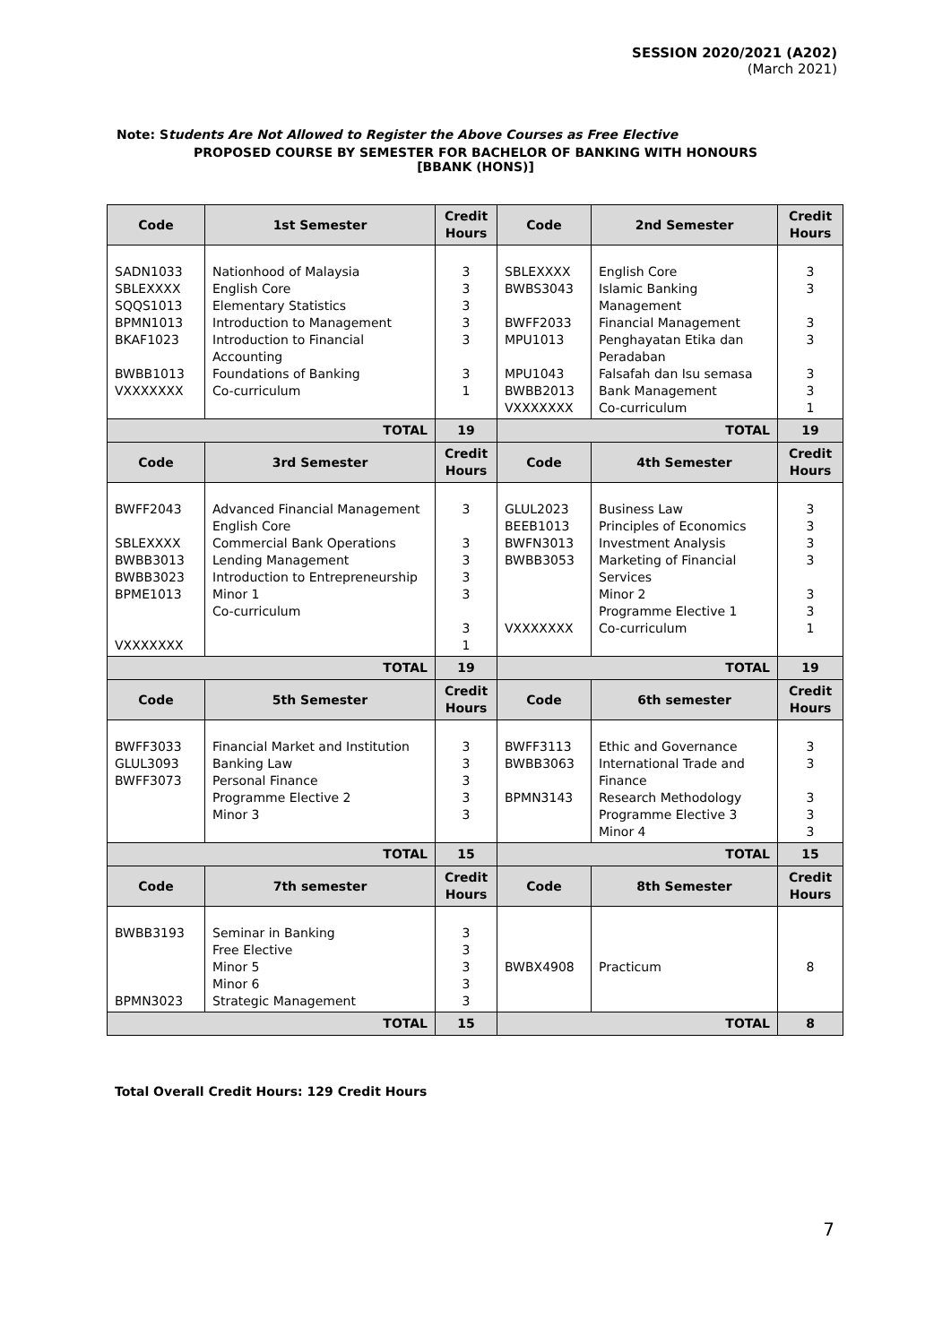SESSION 2020/2021 (A202)
(March 2021)
Note: Students Are Not Allowed to Register the Above Courses as Free Elective
PROPOSED COURSE BY SEMESTER FOR BACHELOR OF BANKING WITH HONOURS
[BBANK (HONS)]
| Code | 1st Semester | Credit Hours | Code | 2nd Semester | Credit Hours |
| --- | --- | --- | --- | --- | --- |
| SADN1033 SBLEXXXX SQQS1013 BPMN1013 BKAF1023 BWBB1013 VXXXXXXX | Nationhood of Malaysia English Core Elementary Statistics Introduction to Management Introduction to Financial Accounting Foundations of Banking Co-curriculum | 3 3 3 3 3 3 1 | SBLEXXXX BWBS3043 BWFF2033 MPU1013 MPU1043 BWBB2013 VXXXXXXX | English Core Islamic Banking Management Financial Management Penghayatan Etika dan Peradaban Falsafah dan Isu semasa Bank Management Co-curriculum | 3 3 3 3 3 3 1 |
| TOTAL | | 19 | TOTAL | | 19 |
| Code | 3rd Semester | Credit Hours | Code | 4th Semester | Credit Hours |
| BWFF2043 SBLEXXXX BWBB3013 BWBB3023 BPME1013 VXXXXXXX | Advanced Financial Management English Core Commercial Bank Operations Lending Management Introduction to Entrepreneurship Minor 1 Co-curriculum | 3 3 3 3 3 3 1 | GLUL2023 BEEB1013 BWFN3013 BWBB3053 VXXXXXXX | Business Law Principles of Economics Investment Analysis Marketing of Financial Services Minor 2 Programme Elective 1 Co-curriculum | 3 3 3 3 3 3 1 |
| TOTAL | | 19 | TOTAL | | 19 |
| Code | 5th Semester | Credit Hours | Code | 6th semester | Credit Hours |
| BWFF3033 GLUL3093 BWFF3073 | Financial Market and Institution Banking Law Personal Finance Programme Elective 2 Minor 3 | 3 3 3 3 3 | BWFF3113 BWBB3063 BPMN3143 | Ethic and Governance International Trade and Finance Research Methodology Programme Elective 3 Minor 4 | 3 3 3 3 3 |
| TOTAL | | 15 | TOTAL | | 15 |
| Code | 7th semester | Credit Hours | Code | 8th Semester | Credit Hours |
| BWBB3193 BPMN3023 | Seminar in Banking Free Elective Minor 5 Minor 6 Strategic Management | 3 3 3 3 3 | BWBX4908 | Practicum | 8 |
| TOTAL | | 15 | TOTAL | | 8 |
Total Overall Credit Hours: 129 Credit Hours
7